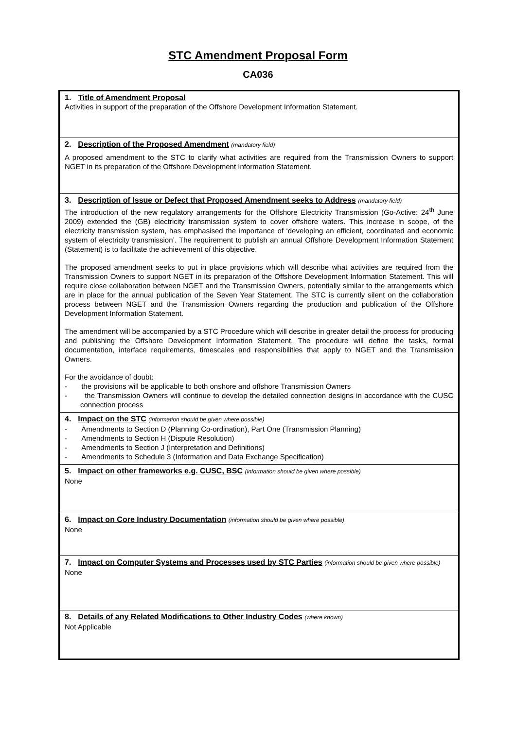STC Amendment Proposal Form
CA036
| 1. Title of Amendment Proposal Activities in support of the preparation of the Offshore Development Information Statement. |
| 2. Description of the Proposed Amendment (mandatory field) A proposed amendment to the STC to clarify what activities are required from the Transmission Owners to support NGET in its preparation of the Offshore Development Information Statement. |
| 3. Description of Issue or Defect that Proposed Amendment seeks to Address (mandatory field) The introduction of the new regulatory arrangements for the Offshore Electricity Transmission (Go-Active: 24<sup>th</sup> June 2009) extended the (GB) electricity transmission system to cover offshore waters. This increase in scope, of the electricity transmission system, has emphasised the importance of ‘developing an efficient, coordinated and economic system of electricity transmission’. The requirement to publish an annual Offshore Development Information Statement (Statement) is to facilitate the achievement of this objective. The proposed amendment seeks to put in place provisions which will describe what activities are required from the Transmission Owners to support NGET in its preparation of the Offshore Development Information Statement. This will require close collaboration between NGET and the Transmission Owners, potentially similar to the arrangements which are in place for the annual publication of the Seven Year Statement. The STC is currently silent on the collaboration process between NGET and the Transmission Owners regarding the production and publication of the Offshore Development Information Statement. The amendment will be accompanied by a STC Procedure which will describe in greater detail the process for producing and publishing the Offshore Development Information Statement. The procedure will define the tasks, formal documentation, interface requirements, timescales and responsibilities that apply to NGET and the Transmission Owners. For the avoidance of doubt: - the provisions will be applicable to both onshore and offshore Transmission Owners - the Transmission Owners will continue to develop the detailed connection designs in accordance with the CUSC connection process |
| 4. Impact on the STC (information should be given where possible) - Amendments to Section D (Planning Co-ordination), Part One (Transmission Planning) - Amendments to Section H (Dispute Resolution) - Amendments to Section J (Interpretation and Definitions) - Amendments to Schedule 3 (Information and Data Exchange Specification) |
| 5. Impact on other frameworks e.g. CUSC, BSC (information should be given where possible) None |
| 6. Impact on Core Industry Documentation (information should be given where possible) None |
| 7. Impact on Computer Systems and Processes used by STC Parties (information should be given where possible) None |
| 8. Details of any Related Modifications to Other Industry Codes (where known) Not Applicable |